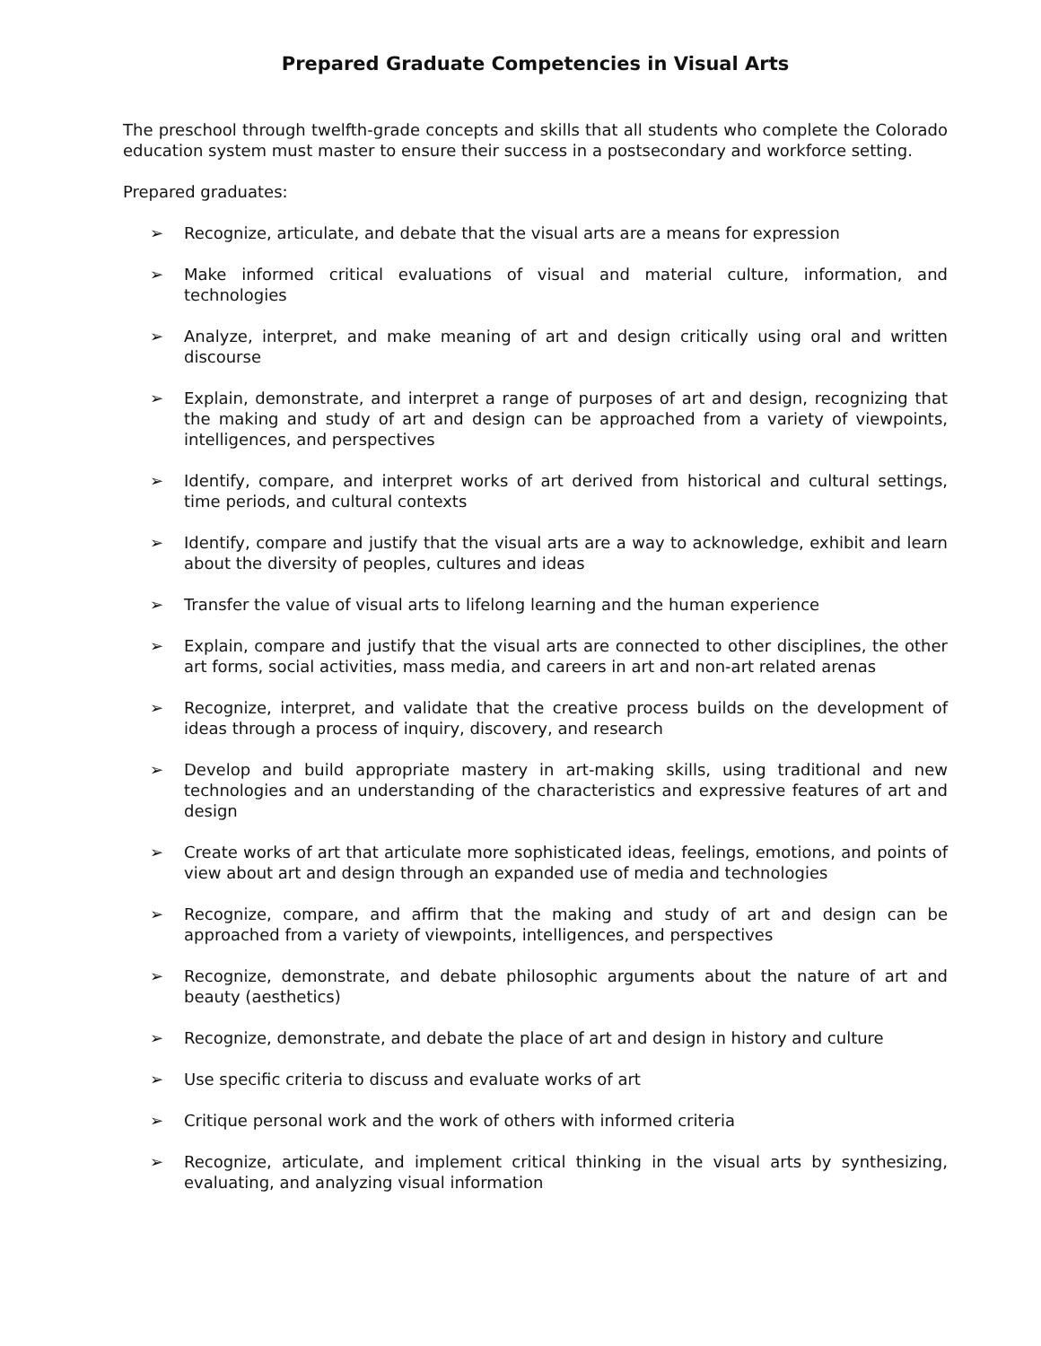Prepared Graduate Competencies in Visual Arts
The preschool through twelfth-grade concepts and skills that all students who complete the Colorado education system must master to ensure their success in a postsecondary and workforce setting.
Prepared graduates:
➢ Recognize, articulate, and debate that the visual arts are a means for expression
➢ Make informed critical evaluations of visual and material culture, information, and technologies
➢ Analyze, interpret, and make meaning of art and design critically using oral and written discourse
➢ Explain, demonstrate, and interpret a range of purposes of art and design, recognizing that the making and study of art and design can be approached from a variety of viewpoints, intelligences, and perspectives
➢ Identify, compare, and interpret works of art derived from historical and cultural settings, time periods, and cultural contexts
➢ Identify, compare and justify that the visual arts are a way to acknowledge, exhibit and learn about the diversity of peoples, cultures and ideas
➢ Transfer the value of visual arts to lifelong learning and the human experience
➢ Explain, compare and justify that the visual arts are connected to other disciplines, the other art forms, social activities, mass media, and careers in art and non-art related arenas
➢ Recognize, interpret, and validate that the creative process builds on the development of ideas through a process of inquiry, discovery, and research
➢ Develop and build appropriate mastery in art-making skills, using traditional and new technologies and an understanding of the characteristics and expressive features of art and design
➢ Create works of art that articulate more sophisticated ideas, feelings, emotions, and points of view about art and design through an expanded use of media and technologies
➢ Recognize, compare, and affirm that the making and study of art and design can be approached from a variety of viewpoints, intelligences, and perspectives
➢ Recognize, demonstrate, and debate philosophic arguments about the nature of art and beauty (aesthetics)
➢ Recognize, demonstrate, and debate the place of art and design in history and culture
➢ Use specific criteria to discuss and evaluate works of art
➢ Critique personal work and the work of others with informed criteria
➢ Recognize, articulate, and implement critical thinking in the visual arts by synthesizing, evaluating, and analyzing visual information